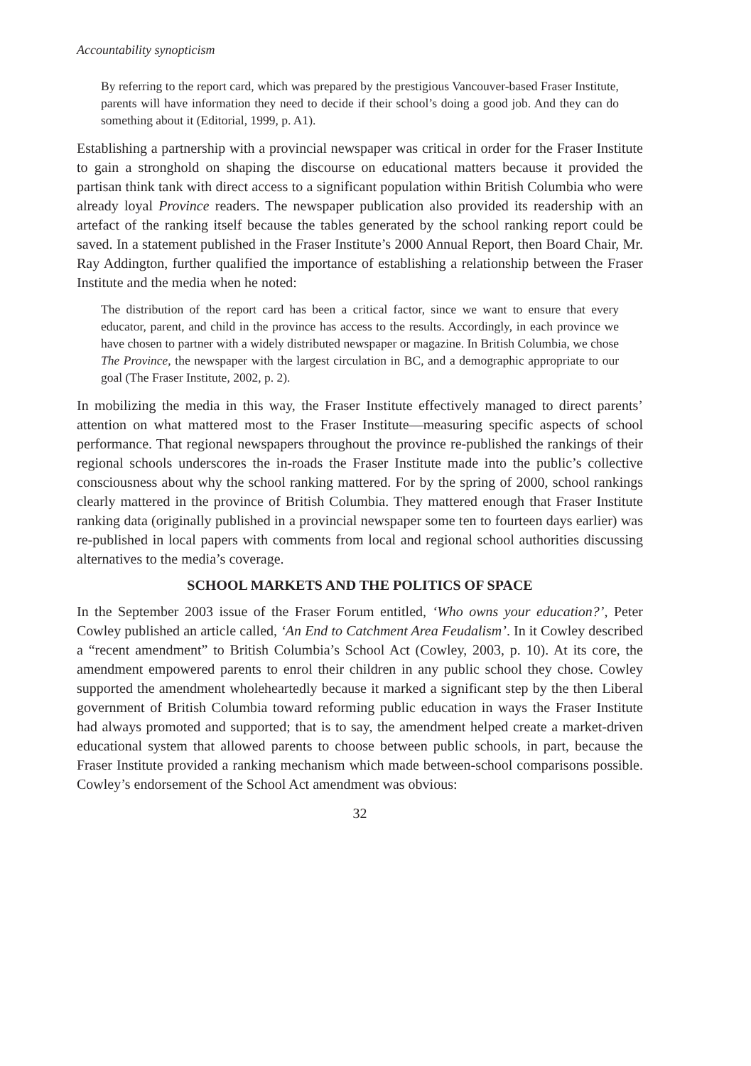Accountability synopticism
By referring to the report card, which was prepared by the prestigious Vancouver-based Fraser Institute, parents will have information they need to decide if their school’s doing a good job. And they can do something about it (Editorial, 1999, p. A1).
Establishing a partnership with a provincial newspaper was critical in order for the Fraser Institute to gain a stronghold on shaping the discourse on educational matters because it provided the partisan think tank with direct access to a significant population within British Columbia who were already loyal Province readers. The newspaper publication also provided its readership with an artefact of the ranking itself because the tables generated by the school ranking report could be saved. In a statement published in the Fraser Institute’s 2000 Annual Report, then Board Chair, Mr. Ray Addington, further qualified the importance of establishing a relationship between the Fraser Institute and the media when he noted:
The distribution of the report card has been a critical factor, since we want to ensure that every educator, parent, and child in the province has access to the results. Accordingly, in each province we have chosen to partner with a widely distributed newspaper or magazine. In British Columbia, we chose The Province, the newspaper with the largest circulation in BC, and a demographic appropriate to our goal (The Fraser Institute, 2002, p. 2).
In mobilizing the media in this way, the Fraser Institute effectively managed to direct parents’ attention on what mattered most to the Fraser Institute—measuring specific aspects of school performance. That regional newspapers throughout the province re-published the rankings of their regional schools underscores the in-roads the Fraser Institute made into the public’s collective consciousness about why the school ranking mattered. For by the spring of 2000, school rankings clearly mattered in the province of British Columbia. They mattered enough that Fraser Institute ranking data (originally published in a provincial newspaper some ten to fourteen days earlier) was re-published in local papers with comments from local and regional school authorities discussing alternatives to the media’s coverage.
SCHOOL MARKETS AND THE POLITICS OF SPACE
In the September 2003 issue of the Fraser Forum entitled, ‘Who owns your education?’, Peter Cowley published an article called, ‘An End to Catchment Area Feudalism’. In it Cowley described a “recent amendment” to British Columbia’s School Act (Cowley, 2003, p. 10). At its core, the amendment empowered parents to enrol their children in any public school they chose. Cowley supported the amendment wholeheartedly because it marked a significant step by the then Liberal government of British Columbia toward reforming public education in ways the Fraser Institute had always promoted and supported; that is to say, the amendment helped create a market-driven educational system that allowed parents to choose between public schools, in part, because the Fraser Institute provided a ranking mechanism which made between-school comparisons possible. Cowley’s endorsement of the School Act amendment was obvious:
32